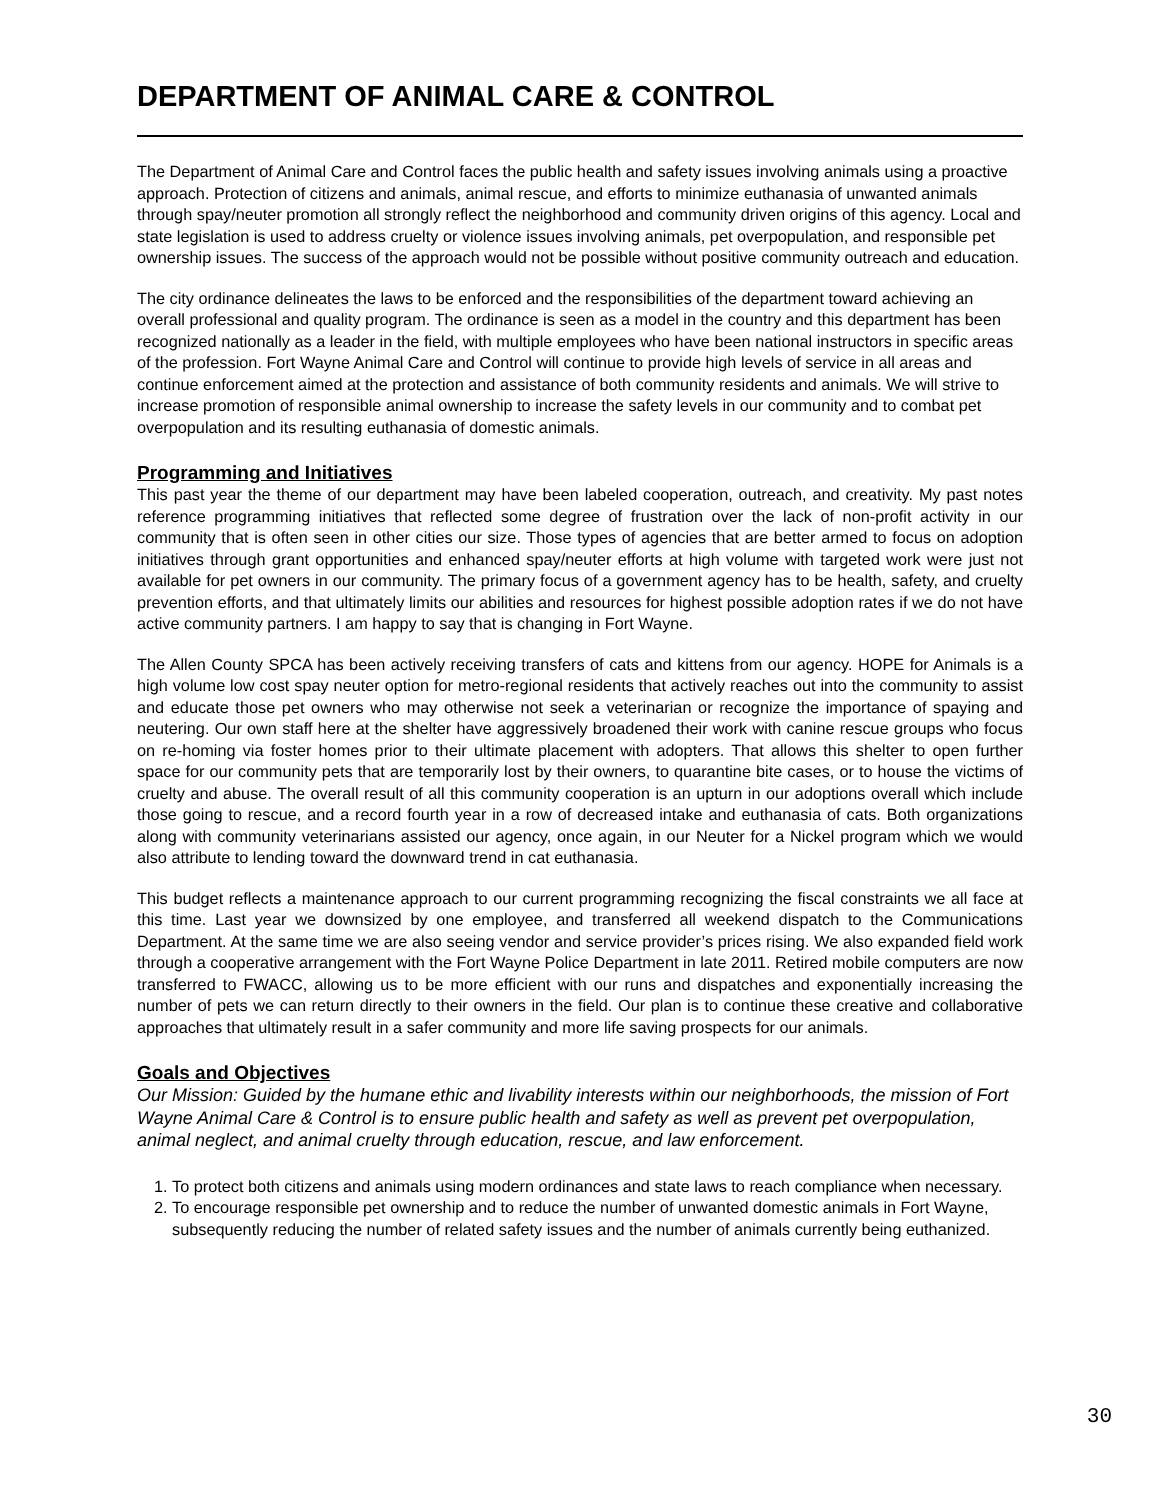DEPARTMENT OF ANIMAL CARE & CONTROL
The Department of Animal Care and Control faces the public health and safety issues involving animals using a proactive approach. Protection of citizens and animals, animal rescue, and efforts to minimize euthanasia of unwanted animals through spay/neuter promotion all strongly reflect the neighborhood and community driven origins of this agency. Local and state legislation is used to address cruelty or violence issues involving animals, pet overpopulation, and responsible pet ownership issues. The success of the approach would not be possible without positive community outreach and education.
The city ordinance delineates the laws to be enforced and the responsibilities of the department toward achieving an overall professional and quality program. The ordinance is seen as a model in the country and this department has been recognized nationally as a leader in the field, with multiple employees who have been national instructors in specific areas of the profession. Fort Wayne Animal Care and Control will continue to provide high levels of service in all areas and continue enforcement aimed at the protection and assistance of both community residents and animals. We will strive to increase promotion of responsible animal ownership to increase the safety levels in our community and to combat pet overpopulation and its resulting euthanasia of domestic animals.
Programming and Initiatives
This past year the theme of our department may have been labeled cooperation, outreach, and creativity. My past notes reference programming initiatives that reflected some degree of frustration over the lack of non-profit activity in our community that is often seen in other cities our size. Those types of agencies that are better armed to focus on adoption initiatives through grant opportunities and enhanced spay/neuter efforts at high volume with targeted work were just not available for pet owners in our community. The primary focus of a government agency has to be health, safety, and cruelty prevention efforts, and that ultimately limits our abilities and resources for highest possible adoption rates if we do not have active community partners. I am happy to say that is changing in Fort Wayne.
The Allen County SPCA has been actively receiving transfers of cats and kittens from our agency. HOPE for Animals is a high volume low cost spay neuter option for metro-regional residents that actively reaches out into the community to assist and educate those pet owners who may otherwise not seek a veterinarian or recognize the importance of spaying and neutering. Our own staff here at the shelter have aggressively broadened their work with canine rescue groups who focus on re-homing via foster homes prior to their ultimate placement with adopters. That allows this shelter to open further space for our community pets that are temporarily lost by their owners, to quarantine bite cases, or to house the victims of cruelty and abuse. The overall result of all this community cooperation is an upturn in our adoptions overall which include those going to rescue, and a record fourth year in a row of decreased intake and euthanasia of cats. Both organizations along with community veterinarians assisted our agency, once again, in our Neuter for a Nickel program which we would also attribute to lending toward the downward trend in cat euthanasia.
This budget reflects a maintenance approach to our current programming recognizing the fiscal constraints we all face at this time. Last year we downsized by one employee, and transferred all weekend dispatch to the Communications Department. At the same time we are also seeing vendor and service provider’s prices rising. We also expanded field work through a cooperative arrangement with the Fort Wayne Police Department in late 2011. Retired mobile computers are now transferred to FWACC, allowing us to be more efficient with our runs and dispatches and exponentially increasing the number of pets we can return directly to their owners in the field. Our plan is to continue these creative and collaborative approaches that ultimately result in a safer community and more life saving prospects for our animals.
Goals and Objectives
Our Mission: Guided by the humane ethic and livability interests within our neighborhoods, the mission of Fort Wayne Animal Care & Control is to ensure public health and safety as well as prevent pet overpopulation, animal neglect, and animal cruelty through education, rescue, and law enforcement.
1. To protect both citizens and animals using modern ordinances and state laws to reach compliance when necessary.
2. To encourage responsible pet ownership and to reduce the number of unwanted domestic animals in Fort Wayne, subsequently reducing the number of related safety issues and the number of animals currently being euthanized.
30